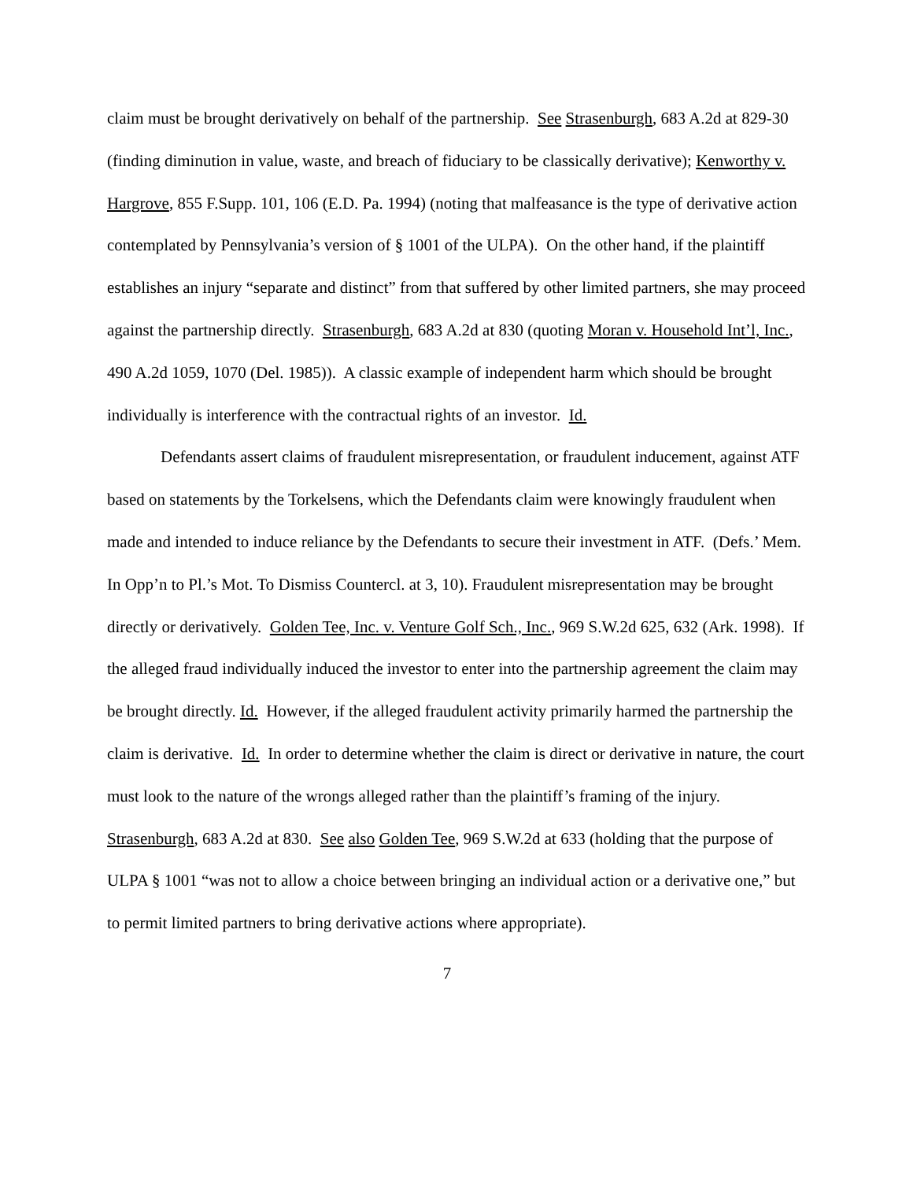claim must be brought derivatively on behalf of the partnership. See Strasenburgh, 683 A.2d at 829-30 (finding diminution in value, waste, and breach of fiduciary to be classically derivative); Kenworthy v. Hargrove, 855 F.Supp. 101, 106 (E.D. Pa. 1994) (noting that malfeasance is the type of derivative action contemplated by Pennsylvania’s version of § 1001 of the ULPA). On the other hand, if the plaintiff establishes an injury “separate and distinct” from that suffered by other limited partners, she may proceed against the partnership directly. Strasenburgh, 683 A.2d at 830 (quoting Moran v. Household Int’l, Inc., 490 A.2d 1059, 1070 (Del. 1985)). A classic example of independent harm which should be brought individually is interference with the contractual rights of an investor. Id.
Defendants assert claims of fraudulent misrepresentation, or fraudulent inducement, against ATF based on statements by the Torkelsens, which the Defendants claim were knowingly fraudulent when made and intended to induce reliance by the Defendants to secure their investment in ATF. (Defs.’ Mem. In Opp’n to Pl.’s Mot. To Dismiss Countercl. at 3, 10). Fraudulent misrepresentation may be brought directly or derivatively. Golden Tee, Inc. v. Venture Golf Sch., Inc., 969 S.W.2d 625, 632 (Ark. 1998). If the alleged fraud individually induced the investor to enter into the partnership agreement the claim may be brought directly. Id. However, if the alleged fraudulent activity primarily harmed the partnership the claim is derivative. Id. In order to determine whether the claim is direct or derivative in nature, the court must look to the nature of the wrongs alleged rather than the plaintiff’s framing of the injury. Strasenburgh, 683 A.2d at 830. See also Golden Tee, 969 S.W.2d at 633 (holding that the purpose of ULPA § 1001 “was not to allow a choice between bringing an individual action or a derivative one,” but to permit limited partners to bring derivative actions where appropriate).
7